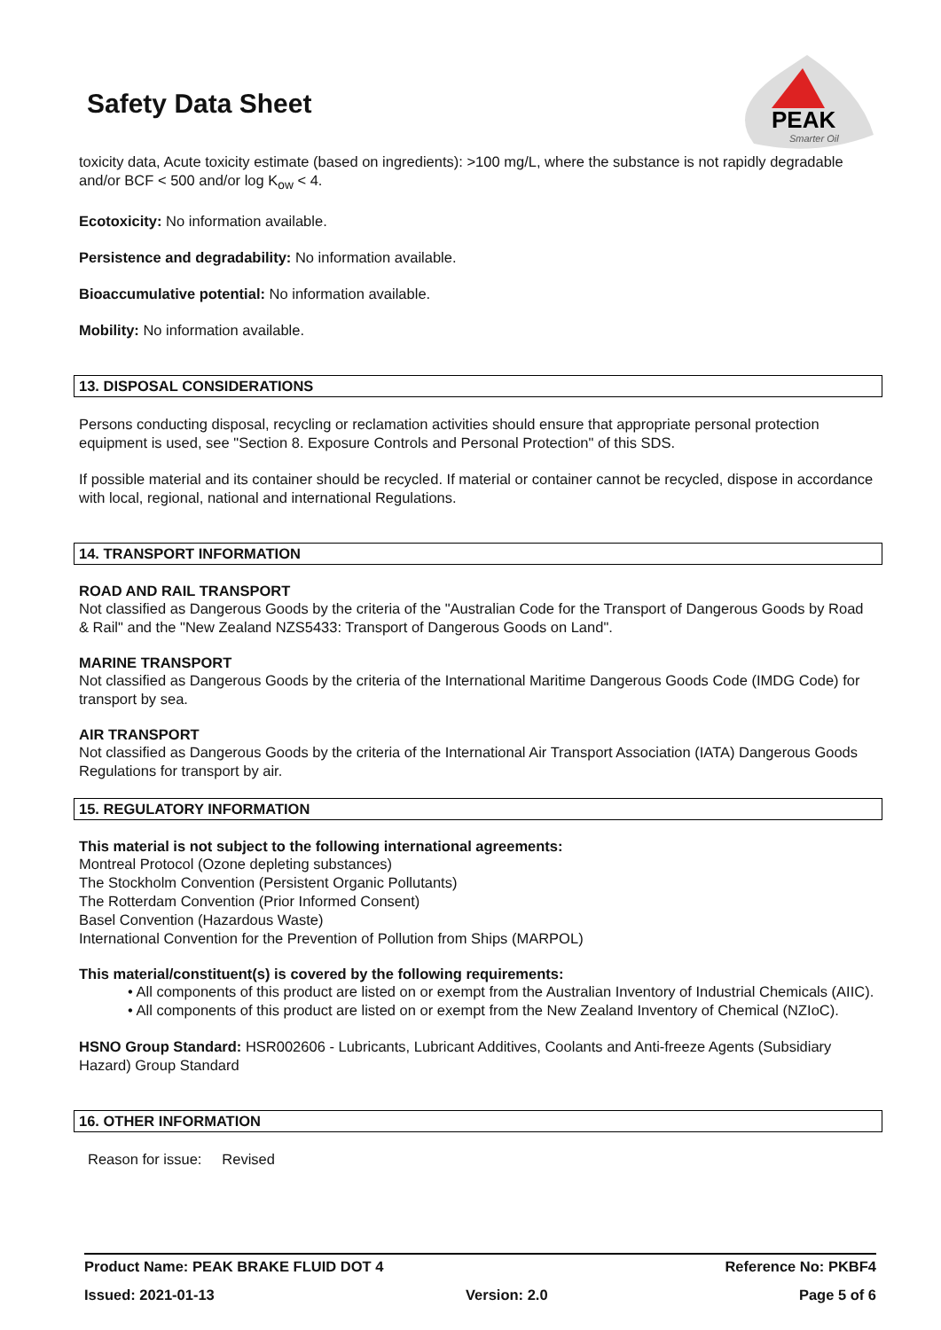Safety Data Sheet
PEAK
Smarter Oil
toxicity data, Acute toxicity estimate (based on ingredients): >100 mg/L, where the substance is not rapidly degradable and/or BCF < 500 and/or log K<sub>ow</sub> < 4.
Ecotoxicity: No information available.
Persistence and degradability: No information available.
Bioaccumulative potential: No information available.
Mobility: No information available.
13. DISPOSAL CONSIDERATIONS
Persons conducting disposal, recycling or reclamation activities should ensure that appropriate personal protection equipment is used, see "Section 8. Exposure Controls and Personal Protection" of this SDS.
If possible material and its container should be recycled. If material or container cannot be recycled, dispose in accordance with local, regional, national and international Regulations.
14. TRANSPORT INFORMATION
ROAD AND RAIL TRANSPORT
Not classified as Dangerous Goods by the criteria of the "Australian Code for the Transport of Dangerous Goods by Road & Rail" and the "New Zealand NZS5433: Transport of Dangerous Goods on Land".
MARINE TRANSPORT
Not classified as Dangerous Goods by the criteria of the International Maritime Dangerous Goods Code (IMDG Code) for transport by sea.
AIR TRANSPORT
Not classified as Dangerous Goods by the criteria of the International Air Transport Association (IATA) Dangerous Goods Regulations for transport by air.
15. REGULATORY INFORMATION
This material is not subject to the following international agreements:
Montreal Protocol (Ozone depleting substances)
The Stockholm Convention (Persistent Organic Pollutants)
The Rotterdam Convention (Prior Informed Consent)
Basel Convention (Hazardous Waste)
International Convention for the Prevention of Pollution from Ships (MARPOL)
This material/constituent(s) is covered by the following requirements:
• All components of this product are listed on or exempt from the Australian Inventory of Industrial Chemicals (AIIC).
• All components of this product are listed on or exempt from the New Zealand Inventory of Chemical (NZIoC).
HSNO Group Standard: HSR002606 - Lubricants, Lubricant Additives, Coolants and Anti-freeze Agents (Subsidiary Hazard) Group Standard
16. OTHER INFORMATION
Reason for issue: Revised
Product Name: PEAK BRAKE FLUID DOT 4 Reference No: PKBF4
Issued: 2021-01-13 Version: 2.0 Page 5 of 6